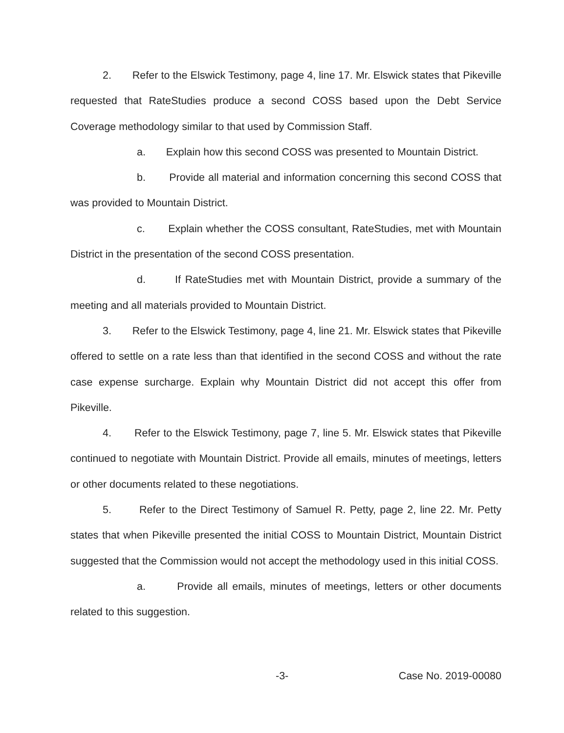2. Refer to the Elswick Testimony, page 4, line 17. Mr. Elswick states that Pikeville requested that RateStudies produce a second COSS based upon the Debt Service Coverage methodology similar to that used by Commission Staff.
a. Explain how this second COSS was presented to Mountain District.
b. Provide all material and information concerning this second COSS that was provided to Mountain District.
c. Explain whether the COSS consultant, RateStudies, met with Mountain District in the presentation of the second COSS presentation.
d. If RateStudies met with Mountain District, provide a summary of the meeting and all materials provided to Mountain District.
3. Refer to the Elswick Testimony, page 4, line 21. Mr. Elswick states that Pikeville offered to settle on a rate less than that identified in the second COSS and without the rate case expense surcharge. Explain why Mountain District did not accept this offer from Pikeville.
4. Refer to the Elswick Testimony, page 7, line 5. Mr. Elswick states that Pikeville continued to negotiate with Mountain District. Provide all emails, minutes of meetings, letters or other documents related to these negotiations.
5. Refer to the Direct Testimony of Samuel R. Petty, page 2, line 22. Mr. Petty states that when Pikeville presented the initial COSS to Mountain District, Mountain District suggested that the Commission would not accept the methodology used in this initial COSS.
a. Provide all emails, minutes of meetings, letters or other documents related to this suggestion.
-3- Case No. 2019-00080